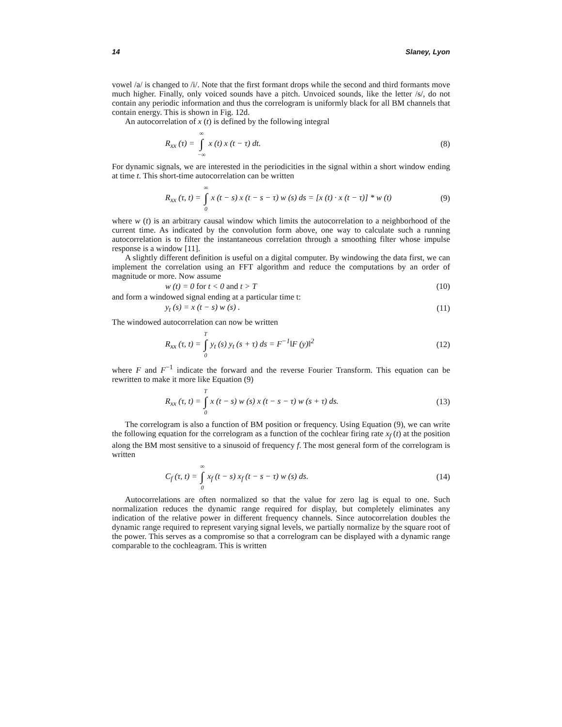14 Slaney, Lyon
vowel /a/ is changed to /i/. Note that the first formant drops while the second and third formants move much higher. Finally, only voiced sounds have a pitch. Unvoiced sounds, like the letter /s/, do not contain any periodic information and thus the correlogram is uniformly black for all BM channels that contain energy. This is shown in Fig. 12d.
An autocorrelation of x (t) is defined by the following integral
R<sub>xx</sub> (τ) = ∞ ∫ −∞ x (t) x (t − τ) dt. (8)
For dynamic signals, we are interested in the periodicities in the signal within a short window ending at time t. This short-time autocorrelation can be written
R<sub>xx</sub> (τ, t) = ∞ ∫ 0 x (t − s) x (t − s − τ) w (s) ds = [x (t) · x (t − τ)] * w (t) (9)
where w (t) is an arbitrary causal window which limits the autocorrelation to a neighborhood of the current time. As indicated by the convolution form above, one way to calculate such a running autocorrelation is to filter the instantaneous correlation through a smoothing filter whose impulse response is a window [11].
A slightly different definition is useful on a digital computer. By windowing the data first, we can implement the correlation using an FFT algorithm and reduce the computations by an order of magnitude or more. Now assume
w (t) = 0 for t < 0 and t > T (10)
and form a windowed signal ending at a particular time t:
y<sub>t</sub> (s) = x (t − s) w (s) . (11)
The windowed autocorrelation can now be written
R<sub>xx</sub> (τ, t) = T ∫ 0 y<sub>t</sub> (s) y<sub>t</sub> (s + τ) ds = F<sup>−1</sup>‖F (y)‖<sup>2</sup> (12)
where F and F<sup>−1</sup> indicate the forward and the reverse Fourier Transform. This equation can be rewritten to make it more like Equation (9)
R<sub>xx</sub> (τ, t) = T ∫ 0 x (t − s) w (s) x (t − s − τ) w (s + τ) ds. (13)
The correlogram is also a function of BM position or frequency. Using Equation (9), we can write the following equation for the correlogram as a function of the cochlear firing rate x<sub>f</sub> (t) at the position along the BM most sensitive to a sinusoid of frequency f. The most general form of the correlogram is written
C<sub>f</sub> (τ, t) = ∞ ∫ 0 x<sub>f</sub> (t − s) x<sub>f</sub> (t − s − τ) w (s) ds. (14)
Autocorrelations are often normalized so that the value for zero lag is equal to one. Such normalization reduces the dynamic range required for display, but completely eliminates any indication of the relative power in different frequency channels. Since autocorrelation doubles the dynamic range required to represent varying signal levels, we partially normalize by the square root of the power. This serves as a compromise so that a correlogram can be displayed with a dynamic range comparable to the cochleagram. This is written